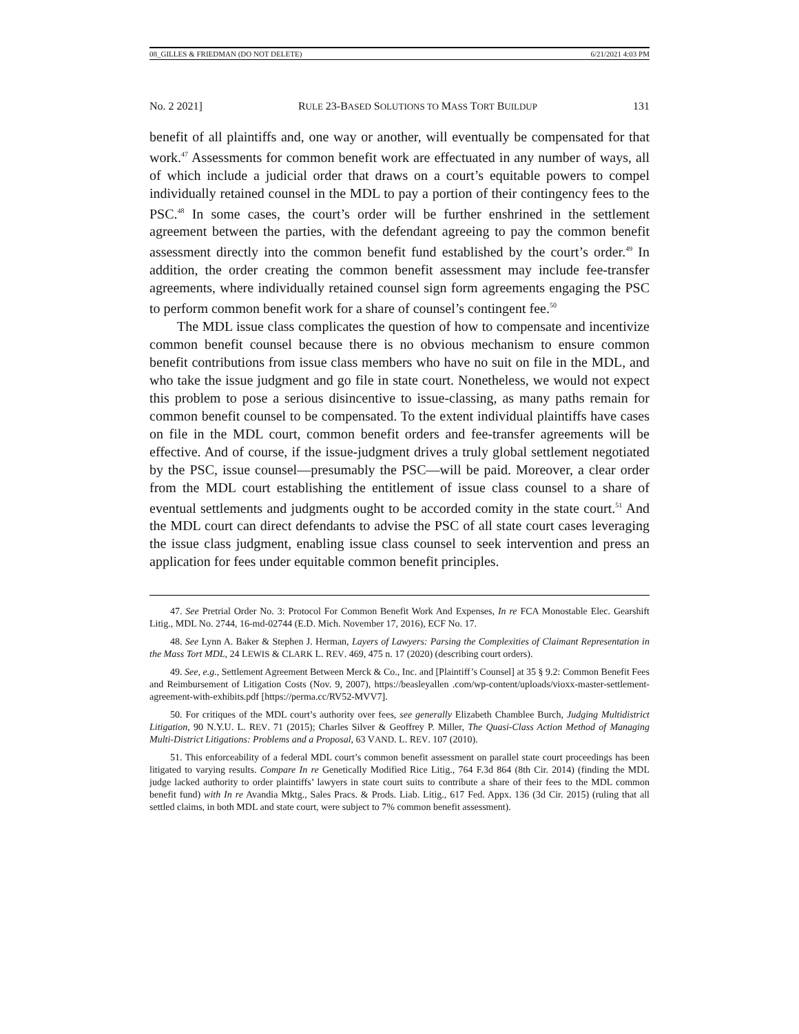08_GILLES & FRIEDMAN (DO NOT DELETE) 6/21/2021 4:03 PM
No. 2 2021] RULE 23-BASED SOLUTIONS TO MASS TORT BUILDUP 131
benefit of all plaintiffs and, one way or another, will eventually be compensated for that work.<sup>47</sup> Assessments for common benefit work are effectuated in any number of ways, all of which include a judicial order that draws on a court’s equitable powers to compel individually retained counsel in the MDL to pay a portion of their contingency fees to the PSC.<sup>48</sup> In some cases, the court’s order will be further enshrined in the settlement agreement between the parties, with the defendant agreeing to pay the common benefit assessment directly into the common benefit fund established by the court’s order.<sup>49</sup> In addition, the order creating the common benefit assessment may include fee-transfer agreements, where individually retained counsel sign form agreements engaging the PSC to perform common benefit work for a share of counsel’s contingent fee.<sup>50</sup>
The MDL issue class complicates the question of how to compensate and incentivize common benefit counsel because there is no obvious mechanism to ensure common benefit contributions from issue class members who have no suit on file in the MDL, and who take the issue judgment and go file in state court. Nonetheless, we would not expect this problem to pose a serious disincentive to issue-classing, as many paths remain for common benefit counsel to be compensated. To the extent individual plaintiffs have cases on file in the MDL court, common benefit orders and fee-transfer agreements will be effective. And of course, if the issue-judgment drives a truly global settlement negotiated by the PSC, issue counsel—presumably the PSC—will be paid. Moreover, a clear order from the MDL court establishing the entitlement of issue class counsel to a share of eventual settlements and judgments ought to be accorded comity in the state court.<sup>51</sup> And the MDL court can direct defendants to advise the PSC of all state court cases leveraging the issue class judgment, enabling issue class counsel to seek intervention and press an application for fees under equitable common benefit principles.
47. See Pretrial Order No. 3: Protocol For Common Benefit Work And Expenses, In re FCA Monostable Elec. Gearshift Litig., MDL No. 2744, 16-md-02744 (E.D. Mich. November 17, 2016), ECF No. 17.
48. See Lynn A. Baker & Stephen J. Herman, Layers of Lawyers: Parsing the Complexities of Claimant Representation in the Mass Tort MDL, 24 LEWIS & CLARK L. REV. 469, 475 n. 17 (2020) (describing court orders).
49. See, e.g., Settlement Agreement Between Merck & Co., Inc. and [Plaintiff’s Counsel] at 35 § 9.2: Common Benefit Fees and Reimbursement of Litigation Costs (Nov. 9, 2007), https://beasleyallen .com/wp-content/uploads/vioxx-master-settlement-agreement-with-exhibits.pdf [https://perma.cc/RV52-MVV7].
50. For critiques of the MDL court’s authority over fees, see generally Elizabeth Chamblee Burch, Judging Multidistrict Litigation, 90 N.Y.U. L. REV. 71 (2015); Charles Silver & Geoffrey P. Miller, The Quasi-Class Action Method of Managing Multi-District Litigations: Problems and a Proposal, 63 VAND. L. REV. 107 (2010).
51. This enforceability of a federal MDL court’s common benefit assessment on parallel state court proceedings has been litigated to varying results. Compare In re Genetically Modified Rice Litig., 764 F.3d 864 (8th Cir. 2014) (finding the MDL judge lacked authority to order plaintiffs’ lawyers in state court suits to contribute a share of their fees to the MDL common benefit fund) with In re Avandia Mktg., Sales Pracs. & Prods. Liab. Litig., 617 Fed. Appx. 136 (3d Cir. 2015) (ruling that all settled claims, in both MDL and state court, were subject to 7% common benefit assessment).